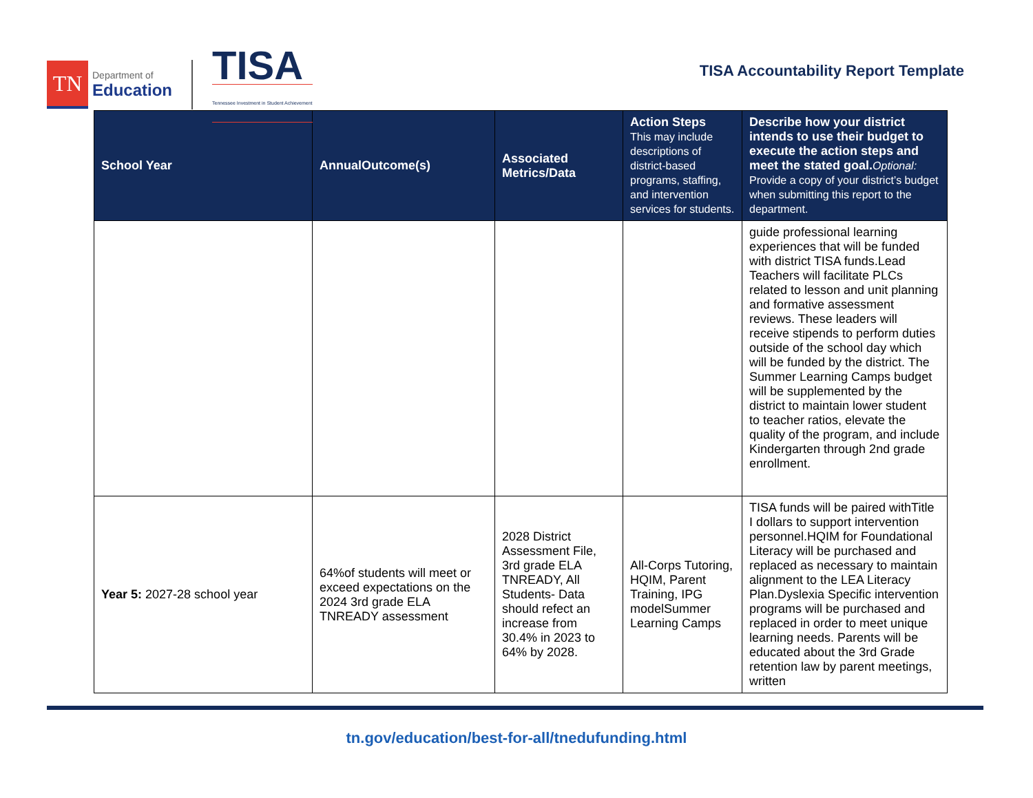TN
Department of
Education
TISA
Tennessee Investment in Student Achievement
TISA Accountability Report Template
| School Year | AnnualOutcome(s) | Associated Metrics/Data | Action Steps This may include descriptions of district-based programs, staffing, and intervention services for students. | Describe how your district intends to use their budget to execute the action steps and meet the stated goal. Optional: Provide a copy of your district’s budget when submitting this report to the department. |
| --- | --- | --- | --- | --- |
| | | | | guide professional learning experiences that will be funded with district TISA funds.Lead Teachers will facilitate PLCs related to lesson and unit planning and formative assessment reviews. These leaders will receive stipends to perform duties outside of the school day which will be funded by the district. The Summer Learning Camps budget will be supplemented by the district to maintain lower student to teacher ratios, elevate the quality of the program, and include Kindergarten through 2nd grade enrollment. |
| Year 5: 2027-28 school year | 64%of students will meet or exceed expectations on the 2024 3rd grade ELA TNREADY assessment | 2028 District Assessment File, 3rd grade ELA TNREADY, All Students- Data should refect an increase from 30.4% in 2023 to 64% by 2028. | All-Corps Tutoring, HQIM, Parent Training, IPG modelSummer Learning Camps | TISA funds will be paired withTitle I dollars to support intervention personnel.HQIM for Foundational Literacy will be purchased and replaced as necessary to maintain alignment to the LEA Literacy Plan.Dyslexia Specific intervention programs will be purchased and replaced in order to meet unique learning needs. Parents will be educated about the 3rd Grade retention law by parent meetings, written |
tn.gov/education/best-for-all/tnedufunding.html